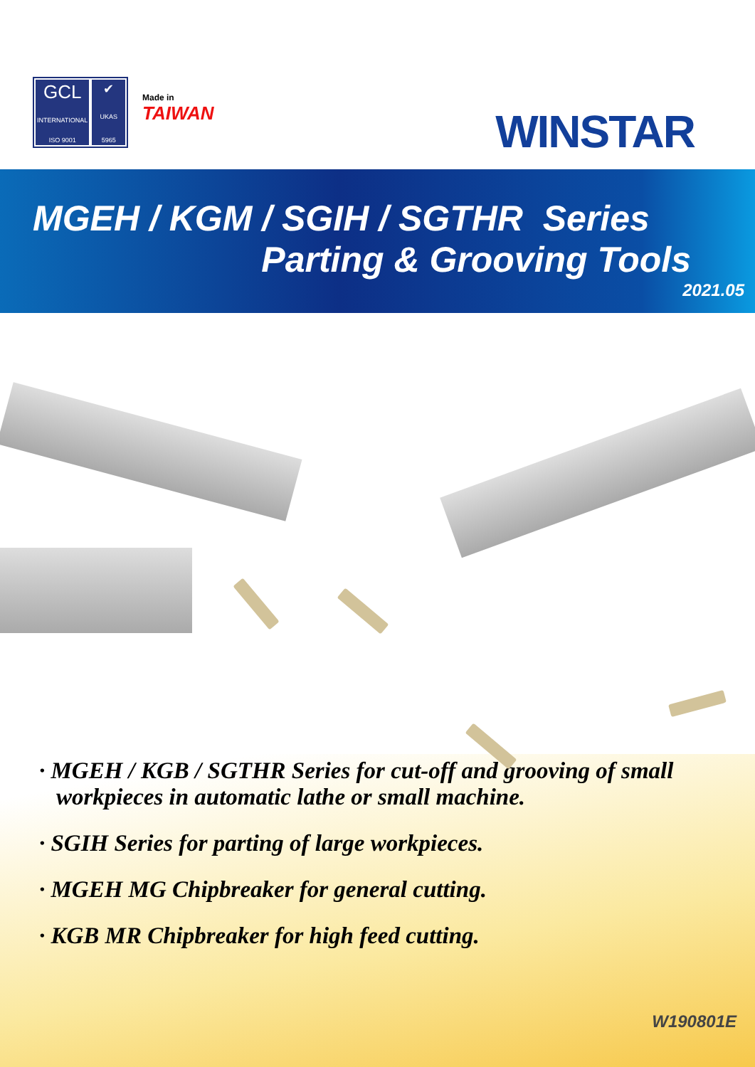GCL
INTERNATIONAL
ISO 9001
✔
UKAS
5965
Made in
TAIWAN
WINSTAR
MGEH / KGM / SGIH / SGTHR Series
Parting & Grooving Tools
2021.05
· MGEH / KGB / SGTHR Series for cut-off and grooving of small workpieces in automatic lathe or small machine.
· SGIH Series for parting of large workpieces.
· MGEH MG Chipbreaker for general cutting.
· KGB MR Chipbreaker for high feed cutting.
W190801E